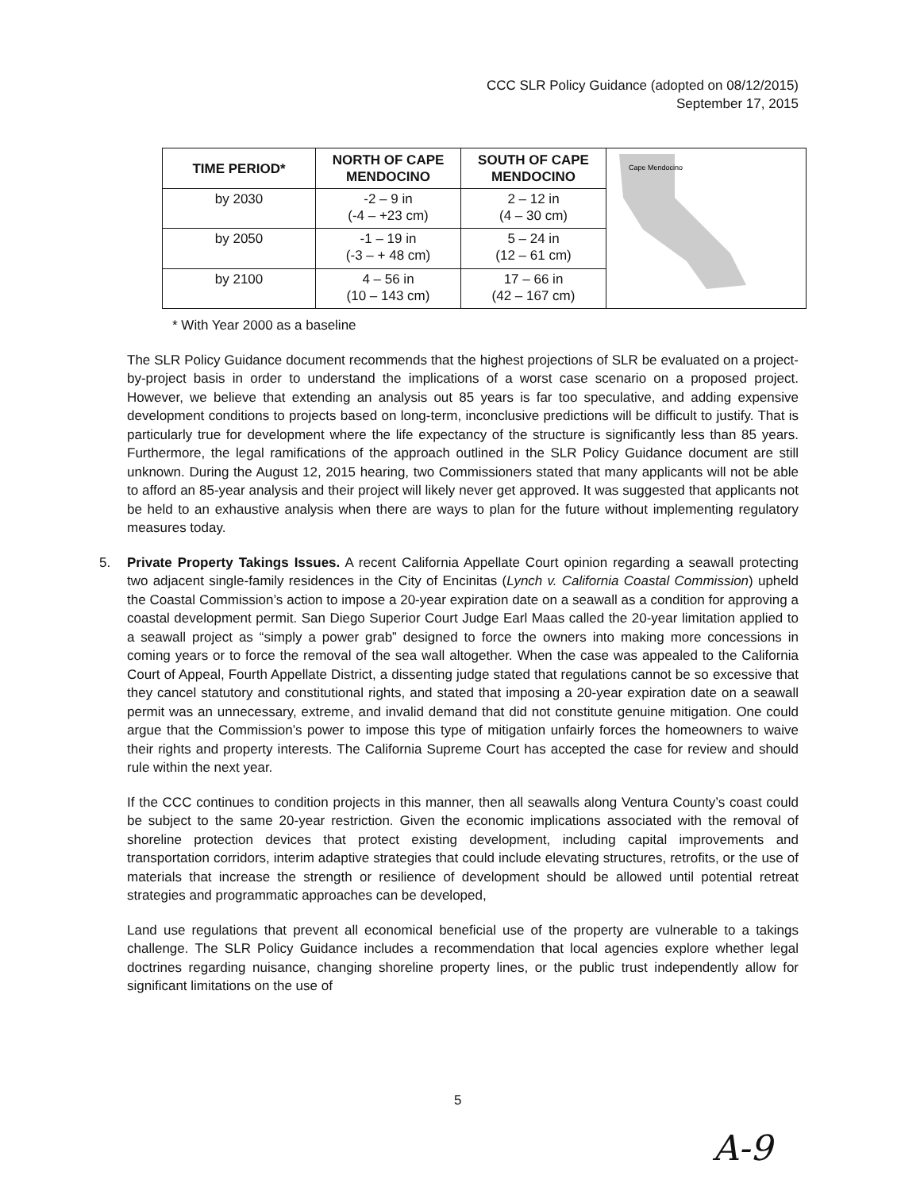CCC SLR Policy Guidance (adopted on 08/12/2015)
September 17, 2015
| TIME PERIOD* | NORTH OF CAPE MENDOCINO | SOUTH OF CAPE MENDOCINO | Cape Mendocino |
| by 2030 | -2 – 9 in (-4 – +23 cm) | 2 – 12 in (4 – 30 cm) | |
| by 2050 | -1 – 19 in (-3 – + 48 cm) | 5 – 24 in (12 – 61 cm) | |
| by 2100 | 4 – 56 in (10 – 143 cm) | 17 – 66 in (42 – 167 cm) | |
* With Year 2000 as a baseline
The SLR Policy Guidance document recommends that the highest projections of SLR be evaluated on a project-by-project basis in order to understand the implications of a worst case scenario on a proposed project. However, we believe that extending an analysis out 85 years is far too speculative, and adding expensive development conditions to projects based on long-term, inconclusive predictions will be difficult to justify. That is particularly true for development where the life expectancy of the structure is significantly less than 85 years. Furthermore, the legal ramifications of the approach outlined in the SLR Policy Guidance document are still unknown. During the August 12, 2015 hearing, two Commissioners stated that many applicants will not be able to afford an 85-year analysis and their project will likely never get approved. It was suggested that applicants not be held to an exhaustive analysis when there are ways to plan for the future without implementing regulatory measures today.
5. Private Property Takings Issues. A recent California Appellate Court opinion regarding a seawall protecting two adjacent single-family residences in the City of Encinitas (Lynch v. California Coastal Commission) upheld the Coastal Commission’s action to impose a 20-year expiration date on a seawall as a condition for approving a coastal development permit. San Diego Superior Court Judge Earl Maas called the 20-year limitation applied to a seawall project as “simply a power grab” designed to force the owners into making more concessions in coming years or to force the removal of the sea wall altogether. When the case was appealed to the California Court of Appeal, Fourth Appellate District, a dissenting judge stated that regulations cannot be so excessive that they cancel statutory and constitutional rights, and stated that imposing a 20-year expiration date on a seawall permit was an unnecessary, extreme, and invalid demand that did not constitute genuine mitigation. One could argue that the Commission’s power to impose this type of mitigation unfairly forces the homeowners to waive their rights and property interests. The California Supreme Court has accepted the case for review and should rule within the next year.
If the CCC continues to condition projects in this manner, then all seawalls along Ventura County’s coast could be subject to the same 20-year restriction. Given the economic implications associated with the removal of shoreline protection devices that protect existing development, including capital improvements and transportation corridors, interim adaptive strategies that could include elevating structures, retrofits, or the use of materials that increase the strength or resilience of development should be allowed until potential retreat strategies and programmatic approaches can be developed,
Land use regulations that prevent all economical beneficial use of the property are vulnerable to a takings challenge. The SLR Policy Guidance includes a recommendation that local agencies explore whether legal doctrines regarding nuisance, changing shoreline property lines, or the public trust independently allow for significant limitations on the use of
5
A-9